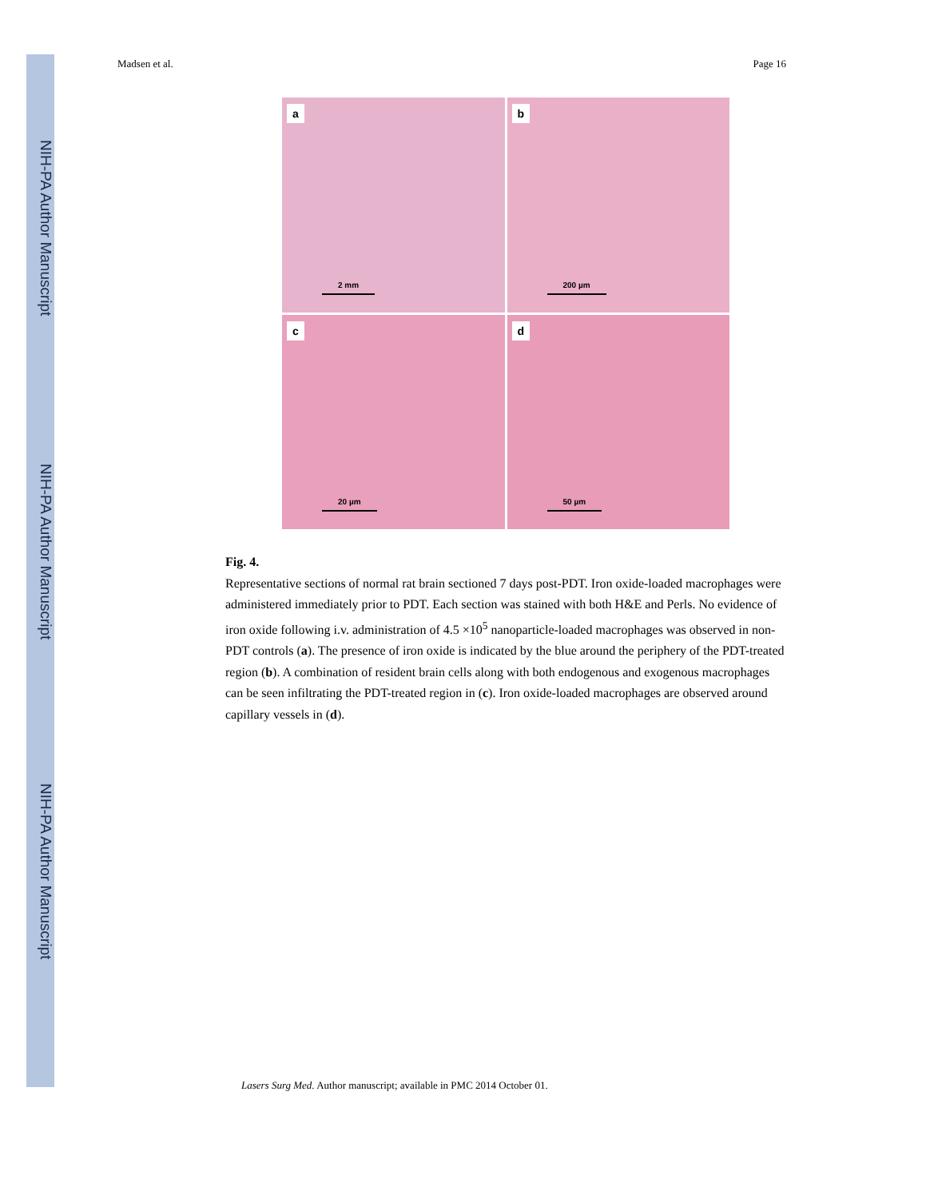NIH-PA Author Manuscript
NIH-PA Author Manuscript
NIH-PA Author Manuscript
Madsen et al. Page 16
a
2 mm
b
200 µm
c
20 µm
d
50 µm
Fig. 4.
Representative sections of normal rat brain sectioned 7 days post-PDT. Iron oxide-loaded macrophages were administered immediately prior to PDT. Each section was stained with both H&E and Perls. No evidence of iron oxide following i.v. administration of 4.5 ×10<sup>5</sup> nanoparticle-loaded macrophages was observed in non-PDT controls (a). The presence of iron oxide is indicated by the blue around the periphery of the PDT-treated region (b). A combination of resident brain cells along with both endogenous and exogenous macrophages can be seen infiltrating the PDT-treated region in (c). Iron oxide-loaded macrophages are observed around capillary vessels in (d).
Lasers Surg Med. Author manuscript; available in PMC 2014 October 01.